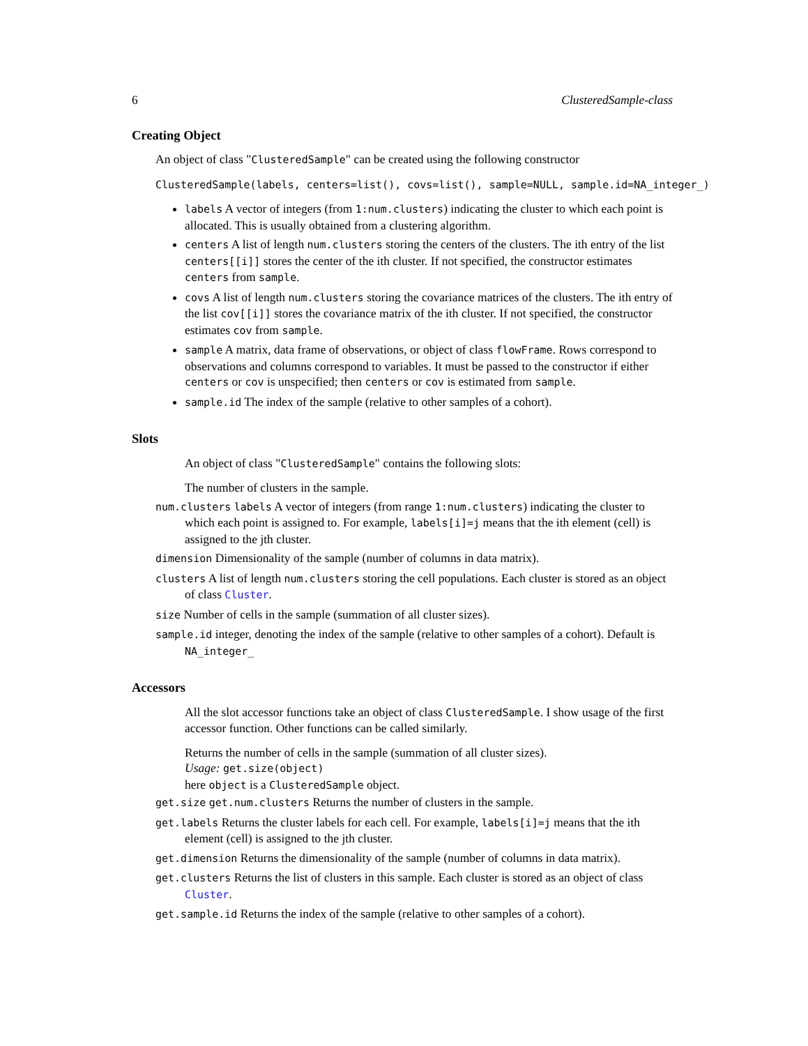6 ClusteredSample-class
Creating Object
An object of class "ClusteredSample" can be created using the following constructor
ClusteredSample(labels, centers=list(), covs=list(), sample=NULL, sample.id=NA_integer_)
labels A vector of integers (from 1:num.clusters) indicating the cluster to which each point is allocated. This is usually obtained from a clustering algorithm.
centers A list of length num.clusters storing the centers of the clusters. The ith entry of the list centers[[i]] stores the center of the ith cluster. If not specified, the constructor estimates centers from sample.
covs A list of length num.clusters storing the covariance matrices of the clusters. The ith entry of the list cov[[i]] stores the covariance matrix of the ith cluster. If not specified, the constructor estimates cov from sample.
sample A matrix, data frame of observations, or object of class flowFrame. Rows correspond to observations and columns correspond to variables. It must be passed to the constructor if either centers or cov is unspecified; then centers or cov is estimated from sample.
sample.id The index of the sample (relative to other samples of a cohort).
Slots
An object of class "ClusteredSample" contains the following slots:
The number of clusters in the sample.
num.clusters labels A vector of integers (from range 1:num.clusters) indicating the cluster to which each point is assigned to. For example, labels[i]=j means that the ith element (cell) is assigned to the jth cluster.
dimension Dimensionality of the sample (number of columns in data matrix).
clusters A list of length num.clusters storing the cell populations. Each cluster is stored as an object of class Cluster.
size Number of cells in the sample (summation of all cluster sizes).
sample.id integer, denoting the index of the sample (relative to other samples of a cohort). Default is NA_integer_
Accessors
All the slot accessor functions take an object of class ClusteredSample. I show usage of the first accessor function. Other functions can be called similarly.
Returns the number of cells in the sample (summation of all cluster sizes).
Usage: get.size(object)
here object is a ClusteredSample object.
get.size get.num.clusters Returns the number of clusters in the sample.
get.labels Returns the cluster labels for each cell. For example, labels[i]=j means that the ith element (cell) is assigned to the jth cluster.
get.dimension Returns the dimensionality of the sample (number of columns in data matrix).
get.clusters Returns the list of clusters in this sample. Each cluster is stored as an object of class Cluster.
get.sample.id Returns the index of the sample (relative to other samples of a cohort).